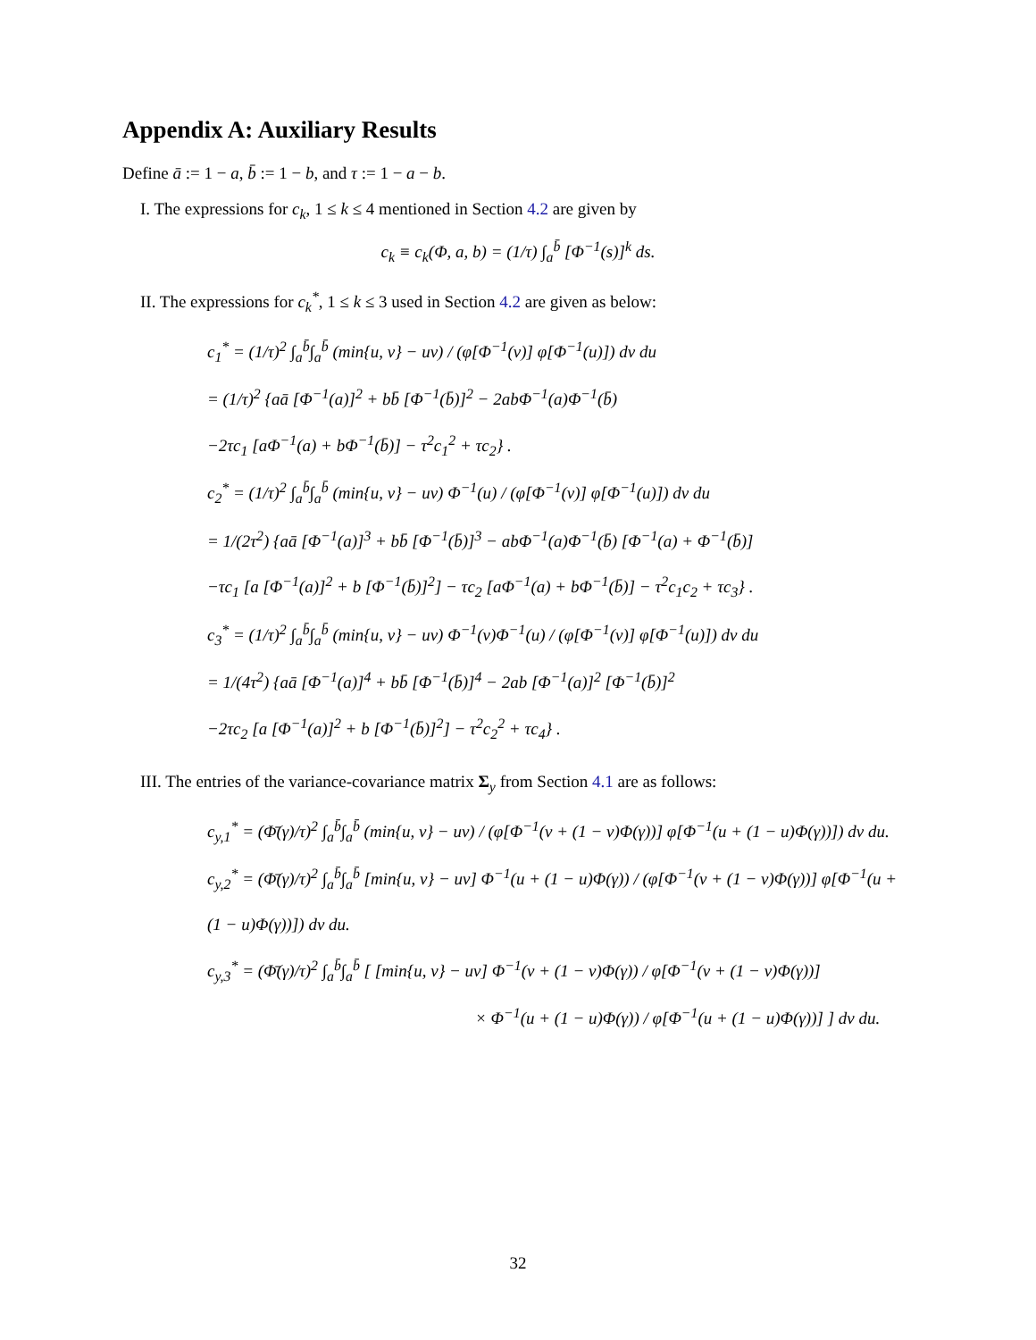Appendix A: Auxiliary Results
Define ā := 1 − a, b̄ := 1 − b, and τ := 1 − a − b.
I. The expressions for c<sub>k</sub>, 1 ≤ k ≤ 4 mentioned in Section 4.2 are given by
c<sub>k</sub> ≡ c<sub>k</sub>(Φ, a, b) = (1/τ) ∫<sub>a</sub><sup>b̄</sup> [Φ<sup>−1</sup>(s)]<sup>k</sup> ds.
II. The expressions for c<sub>k</sub><sup>*</sup>, 1 ≤ k ≤ 3 used in Section 4.2 are given as below:
c<sub>1</sub><sup>*</sup> = (1/τ)<sup>2</sup> ∫<sub>a</sub><sup>b̄</sup>∫<sub>a</sub><sup>b̄</sup> (min{u, v} − uv) / (φ[Φ<sup>−1</sup>(v)] φ[Φ<sup>−1</sup>(u)]) dv du
= (1/τ)<sup>2</sup> {aā [Φ<sup>−1</sup>(a)]<sup>2</sup> + bb̄ [Φ<sup>−1</sup>(b̄)]<sup>2</sup> − 2abΦ<sup>−1</sup>(a)Φ<sup>−1</sup>(b̄)
−2τc<sub>1</sub> [aΦ<sup>−1</sup>(a) + bΦ<sup>−1</sup>(b̄)] − τ<sup>2</sup>c<sub>1</sub><sup>2</sup> + τc<sub>2</sub>} .
c<sub>2</sub><sup>*</sup> = (1/τ)<sup>2</sup> ∫<sub>a</sub><sup>b̄</sup>∫<sub>a</sub><sup>b̄</sup> (min{u, v} − uv) Φ<sup>−1</sup>(u) / (φ[Φ<sup>−1</sup>(v)] φ[Φ<sup>−1</sup>(u)]) dv du
= 1/(2τ<sup>2</sup>) {aā [Φ<sup>−1</sup>(a)]<sup>3</sup> + bb̄ [Φ<sup>−1</sup>(b̄)]<sup>3</sup> − abΦ<sup>−1</sup>(a)Φ<sup>−1</sup>(b̄) [Φ<sup>−1</sup>(a) + Φ<sup>−1</sup>(b̄)]
−τc<sub>1</sub> [a [Φ<sup>−1</sup>(a)]<sup>2</sup> + b [Φ<sup>−1</sup>(b̄)]<sup>2</sup>] − τc<sub>2</sub> [aΦ<sup>−1</sup>(a) + bΦ<sup>−1</sup>(b̄)] − τ<sup>2</sup>c<sub>1</sub>c<sub>2</sub> + τc<sub>3</sub>} .
c<sub>3</sub><sup>*</sup> = (1/τ)<sup>2</sup> ∫<sub>a</sub><sup>b̄</sup>∫<sub>a</sub><sup>b̄</sup> (min{u, v} − uv) Φ<sup>−1</sup>(v)Φ<sup>−1</sup>(u) / (φ[Φ<sup>−1</sup>(v)] φ[Φ<sup>−1</sup>(u)]) dv du
= 1/(4τ<sup>2</sup>) {aā [Φ<sup>−1</sup>(a)]<sup>4</sup> + bb̄ [Φ<sup>−1</sup>(b̄)]<sup>4</sup> − 2ab [Φ<sup>−1</sup>(a)]<sup>2</sup> [Φ<sup>−1</sup>(b̄)]<sup>2</sup>
−2τc<sub>2</sub> [a [Φ<sup>−1</sup>(a)]<sup>2</sup> + b [Φ<sup>−1</sup>(b̄)]<sup>2</sup>] − τ<sup>2</sup>c<sub>2</sub><sup>2</sup> + τc<sub>4</sub>} .
III. The entries of the variance-covariance matrix Σ<sub>y</sub> from Section 4.1 are as follows:
c<sub>y,1</sub><sup>*</sup> = (Φ̄(γ)/τ)<sup>2</sup> ∫<sub>a</sub><sup>b̄</sup>∫<sub>a</sub><sup>b̄</sup> (min{u, v} − uv) / (φ[Φ<sup>−1</sup>(v + (1 − v)Φ(γ))] φ[Φ<sup>−1</sup>(u + (1 − u)Φ(γ))]) dv du.
c<sub>y,2</sub><sup>*</sup> = (Φ̄(γ)/τ)<sup>2</sup> ∫<sub>a</sub><sup>b̄</sup>∫<sub>a</sub><sup>b̄</sup> [min{u, v} − uv] Φ<sup>−1</sup>(u + (1 − u)Φ(γ)) / (φ[Φ<sup>−1</sup>(v + (1 − v)Φ(γ))] φ[Φ<sup>−1</sup>(u + (1 − u)Φ(γ))]) dv du.
c<sub>y,3</sub><sup>*</sup> = (Φ̄(γ)/τ)<sup>2</sup> ∫<sub>a</sub><sup>b̄</sup>∫<sub>a</sub><sup>b̄</sup> [ [min{u, v} − uv] Φ<sup>−1</sup>(v + (1 − v)Φ(γ)) / φ[Φ<sup>−1</sup>(v + (1 − v)Φ(γ))]
× Φ<sup>−1</sup>(u + (1 − u)Φ(γ)) / φ[Φ<sup>−1</sup>(u + (1 − u)Φ(γ))] ] dv du.
32